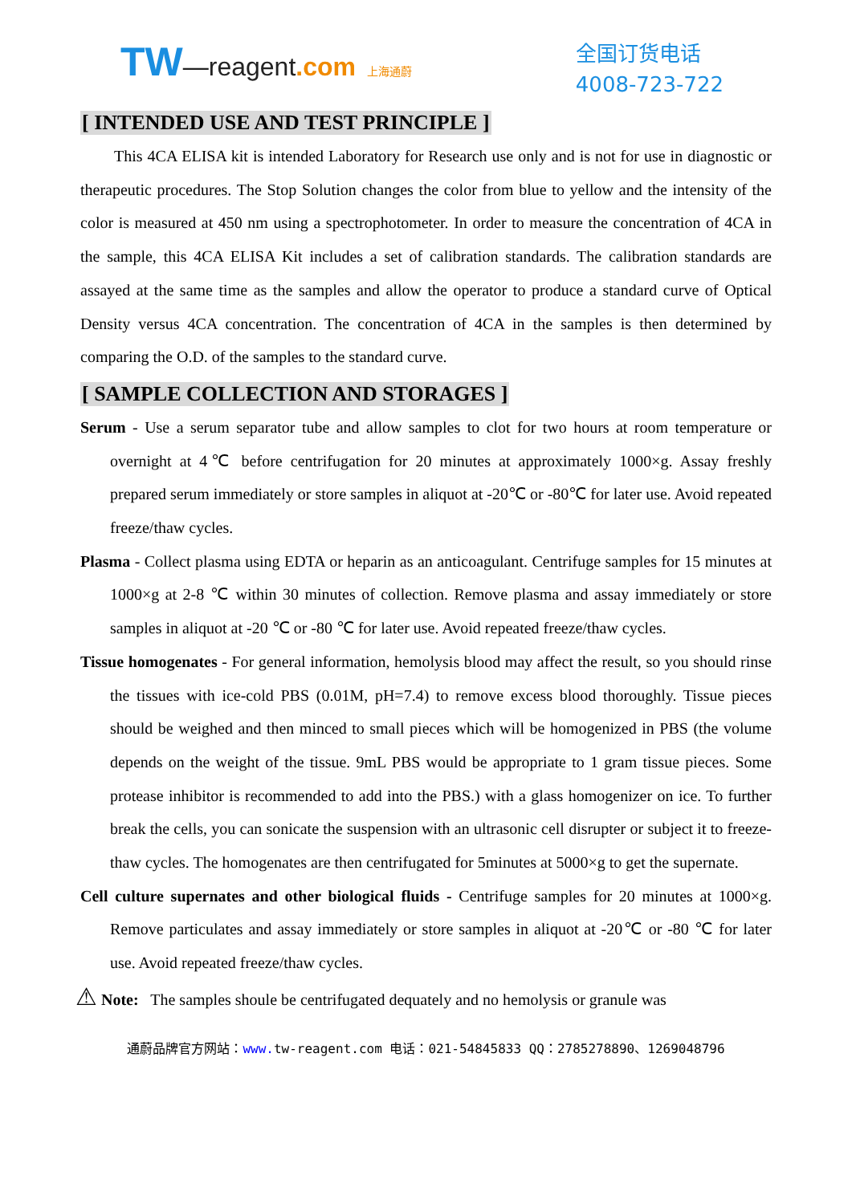TW—reagent.com 上海通蔚
全国订货电话
4008-723-722
[ INTENDED USE AND TEST PRINCIPLE ]
This 4CA ELISA kit is intended Laboratory for Research use only and is not for use in diagnostic or therapeutic procedures. The Stop Solution changes the color from blue to yellow and the intensity of the color is measured at 450 nm using a spectrophotometer. In order to measure the concentration of 4CA in the sample, this 4CA ELISA Kit includes a set of calibration standards. The calibration standards are assayed at the same time as the samples and allow the operator to produce a standard curve of Optical Density versus 4CA concentration. The concentration of 4CA in the samples is then determined by comparing the O.D. of the samples to the standard curve.
[ SAMPLE COLLECTION AND STORAGES ]
Serum - Use a serum separator tube and allow samples to clot for two hours at room temperature or overnight at 4℃ before centrifugation for 20 minutes at approximately 1000×g. Assay freshly prepared serum immediately or store samples in aliquot at -20℃ or -80℃ for later use. Avoid repeated freeze/thaw cycles.
Plasma - Collect plasma using EDTA or heparin as an anticoagulant. Centrifuge samples for 15 minutes at 1000×g at 2-8 ℃ within 30 minutes of collection. Remove plasma and assay immediately or store samples in aliquot at -20 ℃ or -80 ℃ for later use. Avoid repeated freeze/thaw cycles.
Tissue homogenates - For general information, hemolysis blood may affect the result, so you should rinse the tissues with ice-cold PBS (0.01M, pH=7.4) to remove excess blood thoroughly. Tissue pieces should be weighed and then minced to small pieces which will be homogenized in PBS (the volume depends on the weight of the tissue. 9mL PBS would be appropriate to 1 gram tissue pieces. Some protease inhibitor is recommended to add into the PBS.) with a glass homogenizer on ice. To further break the cells, you can sonicate the suspension with an ultrasonic cell disrupter or subject it to freeze-thaw cycles. The homogenates are then centrifugated for 5minutes at 5000×g to get the supernate.
Cell culture supernates and other biological fluids - Centrifuge samples for 20 minutes at 1000×g. Remove particulates and assay immediately or store samples in aliquot at -20℃ or -80 ℃ for later use. Avoid repeated freeze/thaw cycles.
⚠ Note: The samples shoule be centrifugated dequately and no hemolysis or granule was
通蔚品牌官方网站：www. tw-reagent.com 电话：021-54845833 QQ：2785278890、1269048796